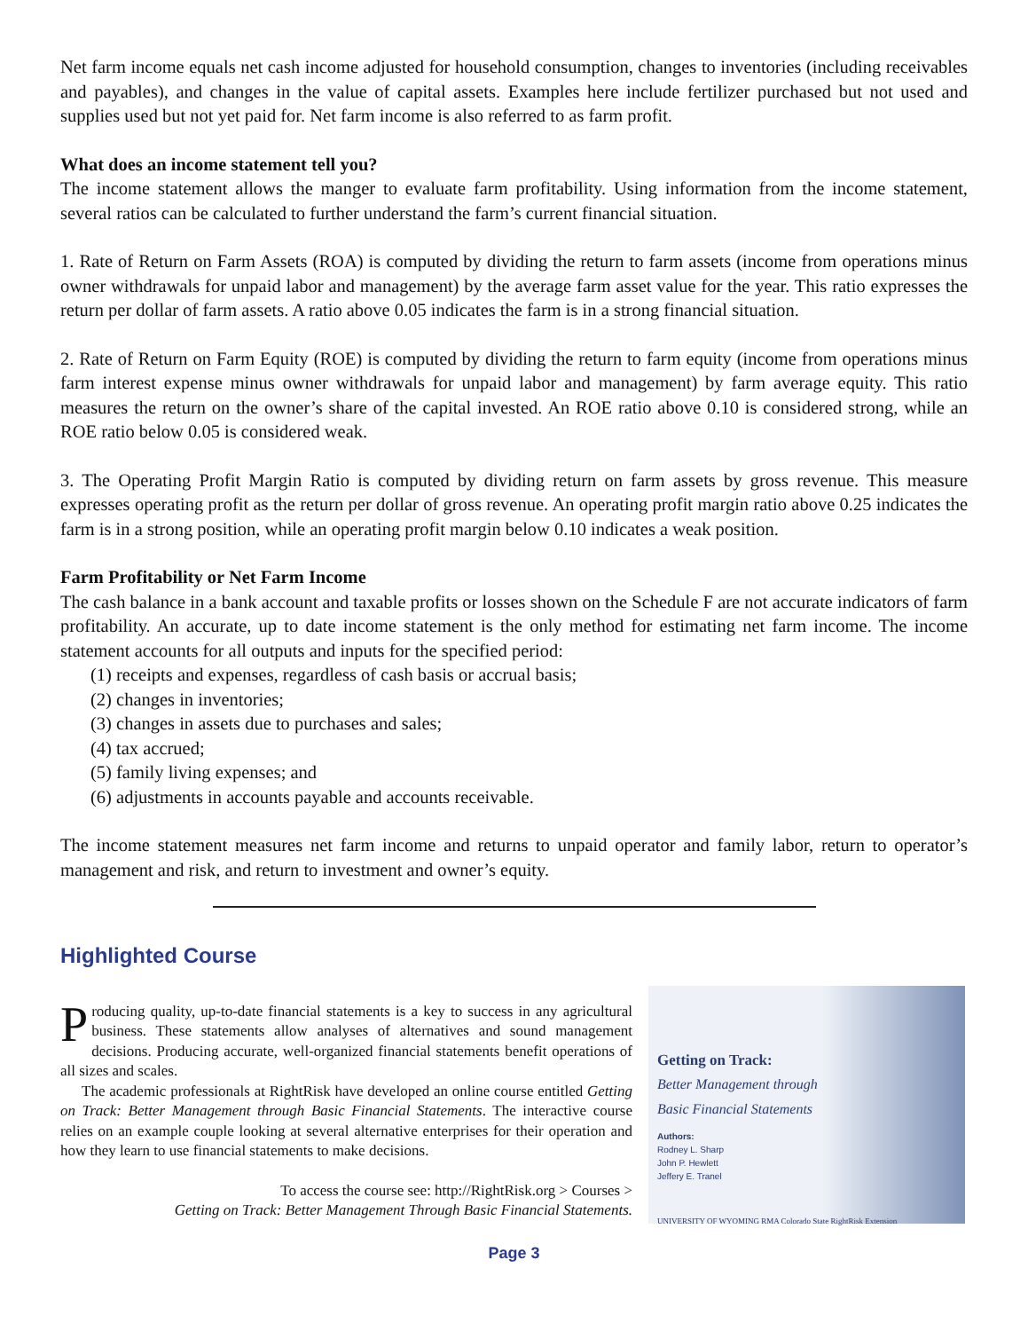Net farm income equals net cash income adjusted for household consumption, changes to inventories (including receivables and payables), and changes in the value of capital assets. Examples here include fertilizer purchased but not used and supplies used but not yet paid for. Net farm income is also referred to as farm profit.
What does an income statement tell you?
The income statement allows the manger to evaluate farm profitability. Using information from the income statement, several ratios can be calculated to further understand the farm’s current financial situation.
1. Rate of Return on Farm Assets (ROA) is computed by dividing the return to farm assets (income from operations minus owner withdrawals for unpaid labor and management) by the average farm asset value for the year. This ratio expresses the return per dollar of farm assets. A ratio above 0.05 indicates the farm is in a strong financial situation.
2. Rate of Return on Farm Equity (ROE) is computed by dividing the return to farm equity (income from operations minus farm interest expense minus owner withdrawals for unpaid labor and management) by farm average equity. This ratio measures the return on the owner’s share of the capital invested. An ROE ratio above 0.10 is considered strong, while an ROE ratio below 0.05 is considered weak.
3. The Operating Profit Margin Ratio is computed by dividing return on farm assets by gross revenue. This measure expresses operating profit as the return per dollar of gross revenue. An operating profit margin ratio above 0.25 indicates the farm is in a strong position, while an operating profit margin below 0.10 indicates a weak position.
Farm Profitability or Net Farm Income
The cash balance in a bank account and taxable profits or losses shown on the Schedule F are not accurate indicators of farm profitability. An accurate, up to date income statement is the only method for estimating net farm income. The income statement accounts for all outputs and inputs for the specified period:
(1) receipts and expenses, regardless of cash basis or accrual basis;
(2) changes in inventories;
(3) changes in assets due to purchases and sales;
(4) tax accrued;
(5) family living expenses; and
(6) adjustments in accounts payable and accounts receivable.
The income statement measures net farm income and returns to unpaid operator and family labor, return to operator’s management and risk, and return to investment and owner’s equity.
Highlighted Course
Producing quality, up-to-date financial statements is a key to success in any agricultural business. These statements allow analyses of alternatives and sound management decisions. Producing accurate, well-organized financial statements benefit operations of all sizes and scales.
The academic professionals at RightRisk have developed an online course entitled Getting on Track: Better Management through Basic Financial Statements. The interactive course relies on an example couple looking at several alternative enterprises for their operation and how they learn to use financial statements to make decisions.
To access the course see: http://RightRisk.org > Courses >
Getting on Track: Better Management Through Basic Financial Statements.
Getting on Track:
Better Management through
Basic Financial Statements
Authors:
Rodney L. Sharp
John P. Hewlett
Jeffery E. Tranel
UNIVERSITY OF WYOMING RMA Colorado State RightRisk Extension
Page 3